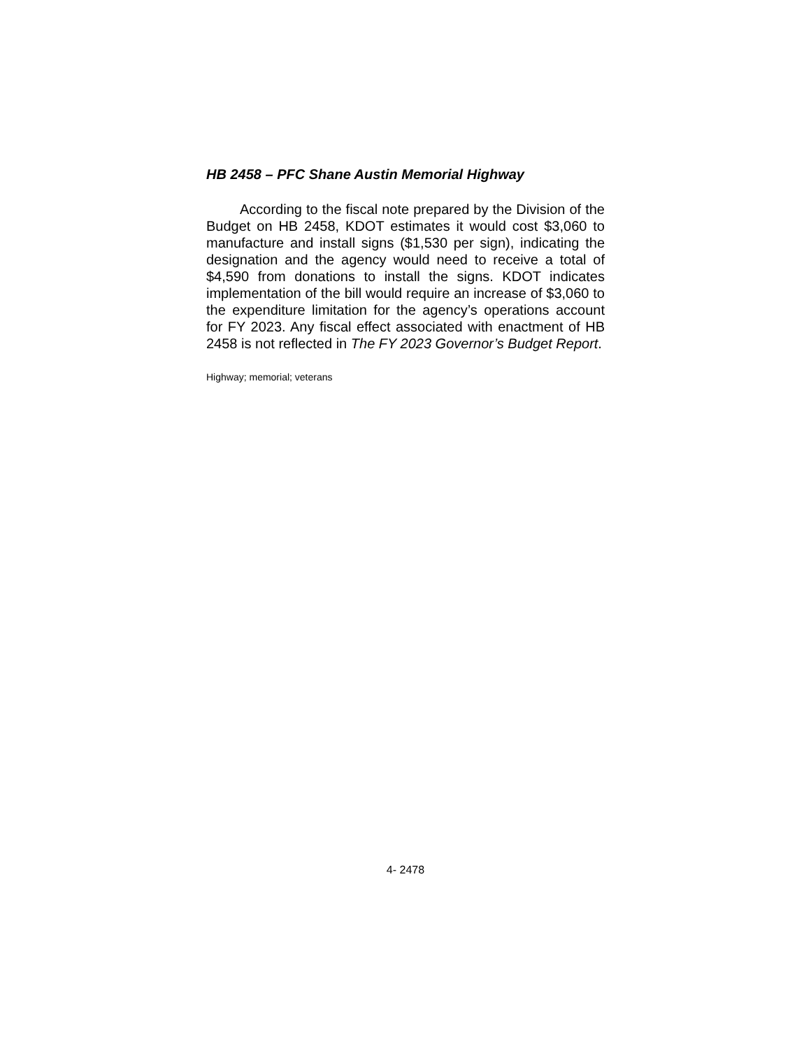HB 2458 – PFC Shane Austin Memorial Highway
According to the fiscal note prepared by the Division of the Budget on HB 2458, KDOT estimates it would cost $3,060 to manufacture and install signs ($1,530 per sign), indicating the designation and the agency would need to receive a total of $4,590 from donations to install the signs. KDOT indicates implementation of the bill would require an increase of $3,060 to the expenditure limitation for the agency’s operations account for FY 2023. Any fiscal effect associated with enactment of HB 2458 is not reflected in The FY 2023 Governor’s Budget Report.
Highway; memorial; veterans
4- 2478